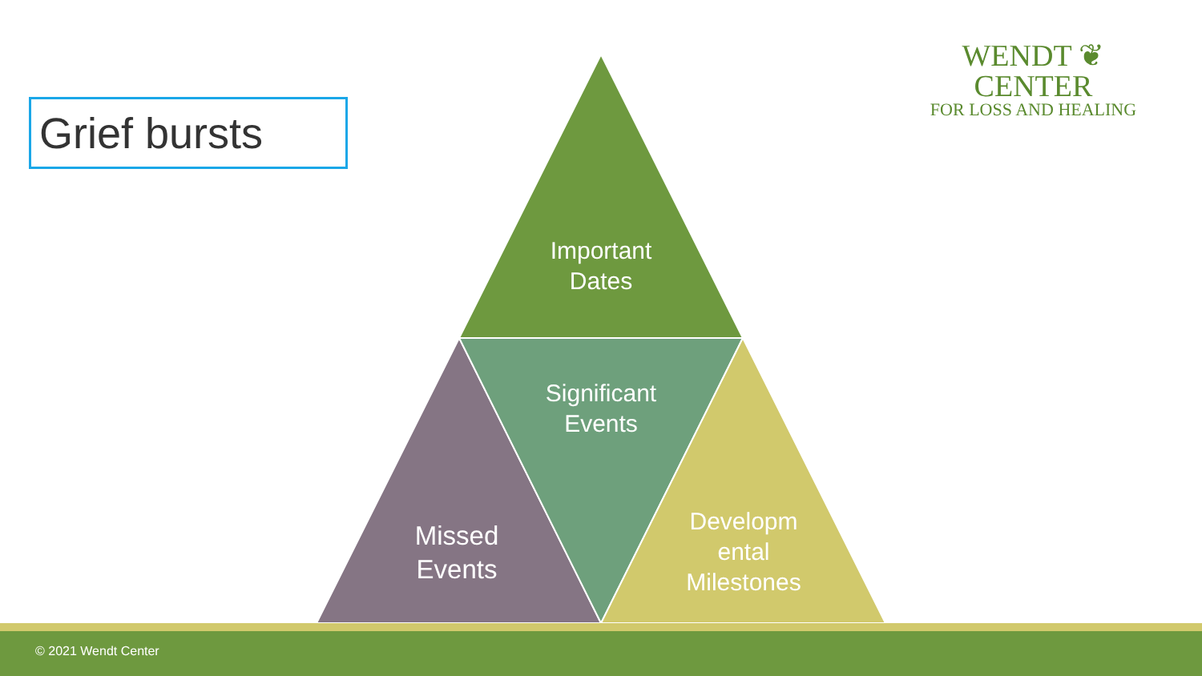WENDT ❦ CENTER
FOR LOSS AND HEALING
Grief bursts
Important Dates
Significant Events
Missed Events
Developm ental Milestones
© 2021 Wendt Center